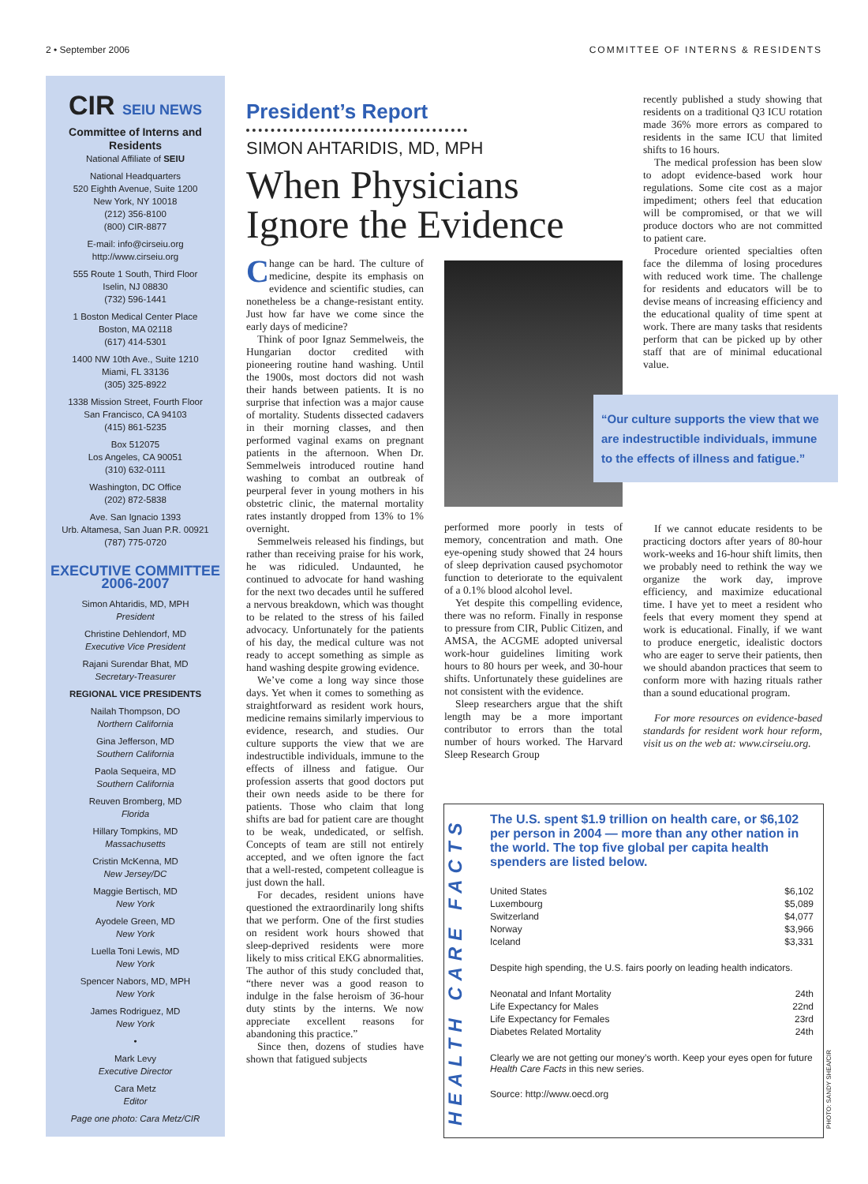2 • September 2006 COMMITTEE OF INTERNS & RESIDENTS
CIR SEIU NEWS
Committee of Interns and Residents
National Affiliate of SEIU
National Headquarters
520 Eighth Avenue, Suite 1200
New York, NY 10018
(212) 356-8100
(800) CIR-8877
E-mail: info@cirseiu.org
http://www.cirseiu.org
555 Route 1 South, Third Floor
Iselin, NJ 08830
(732) 596-1441
1 Boston Medical Center Place
Boston, MA 02118
(617) 414-5301
1400 NW 10th Ave., Suite 1210
Miami, FL 33136
(305) 325-8922
1338 Mission Street, Fourth Floor
San Francisco, CA 94103
(415) 861-5235
Box 512075
Los Angeles, CA 90051
(310) 632-0111
Washington, DC Office
(202) 872-5838
Ave. San Ignacio 1393
Urb. Altamesa, San Juan P.R. 00921
(787) 775-0720
EXECUTIVE COMMITTEE
2006-2007
Simon Ahtaridis, MD, MPH
President
Christine Dehlendorf, MD
Executive Vice President
Rajani Surendar Bhat, MD
Secretary-Treasurer
REGIONAL VICE PRESIDENTS
Nailah Thompson, DO
Northern California
Gina Jefferson, MD
Southern California
Paola Sequeira, MD
Southern California
Reuven Bromberg, MD
Florida
Hillary Tompkins, MD
Massachusetts
Cristin McKenna, MD
New Jersey/DC
Maggie Bertisch, MD
New York
Ayodele Green, MD
New York
Luella Toni Lewis, MD
New York
Spencer Nabors, MD, MPH
New York
James Rodriguez, MD
New York
•
Mark Levy
Executive Director
Cara Metz
Editor
Page one photo: Cara Metz/CIR
President’s Report
SIMON AHTARIDIS, MD, MPH
When Physicians Ignore the Evidence
Change can be hard. The culture of medicine, despite its emphasis on evidence and scientific studies, can nonetheless be a change-resistant entity. Just how far have we come since the early days of medicine?
Think of poor Ignaz Semmelweis, the Hungarian doctor credited with pioneering routine hand washing. Until the 1900s, most doctors did not wash their hands between patients. It is no surprise that infection was a major cause of mortality. Students dissected cadavers in their morning classes, and then performed vaginal exams on pregnant patients in the afternoon. When Dr. Semmelweis introduced routine hand washing to combat an outbreak of peurperal fever in young mothers in his obstetric clinic, the maternal mortality rates instantly dropped from 13% to 1% overnight.
Semmelweis released his findings, but rather than receiving praise for his work, he was ridiculed. Undaunted, he continued to advocate for hand washing for the next two decades until he suffered a nervous breakdown, which was thought to be related to the stress of his failed advocacy. Unfortunately for the patients of his day, the medical culture was not ready to accept something as simple as hand washing despite growing evidence.
We’ve come a long way since those days. Yet when it comes to something as straightforward as resident work hours, medicine remains similarly impervious to evidence, research, and studies. Our culture supports the view that we are indestructible individuals, immune to the effects of illness and fatigue. Our profession asserts that good doctors put their own needs aside to be there for patients. Those who claim that long shifts are bad for patient care are thought to be weak, undedicated, or selfish. Concepts of team are still not entirely accepted, and we often ignore the fact that a well-rested, competent colleague is just down the hall.
For decades, resident unions have questioned the extraordinarily long shifts that we perform. One of the first studies on resident work hours showed that sleep-deprived residents were more likely to miss critical EKG abnormalities. The author of this study concluded that, “there never was a good reason to indulge in the false heroism of 36-hour duty stints by the interns. We now appreciate excellent reasons for abandoning this practice.”
Since then, dozens of studies have shown that fatigued subjects
performed more poorly in tests of memory, concentration and math. One eye-opening study showed that 24 hours of sleep deprivation caused psychomotor function to deteriorate to the equivalent of a 0.1% blood alcohol level.
Yet despite this compelling evidence, there was no reform. Finally in response to pressure from CIR, Public Citizen, and AMSA, the ACGME adopted universal work-hour guidelines limiting work hours to 80 hours per week, and 30-hour shifts. Unfortunately these guidelines are not consistent with the evidence.
Sleep researchers argue that the shift length may be a more important contributor to errors than the total number of hours worked. The Harvard Sleep Research Group
recently published a study showing that residents on a traditional Q3 ICU rotation made 36% more errors as compared to residents in the same ICU that limited shifts to 16 hours.
The medical profession has been slow to adopt evidence-based work hour regulations. Some cite cost as a major impediment; others feel that education will be compromised, or that we will produce doctors who are not committed to patient care.
Procedure oriented specialties often face the dilemma of losing procedures with reduced work time. The challenge for residents and educators will be to devise means of increasing efficiency and the educational quality of time spent at work. There are many tasks that residents perform that can be picked up by other staff that are of minimal educational value.
“Our culture supports the view that we are indestructible individuals, immune to the effects of illness and fatigue.”
If we cannot educate residents to be practicing doctors after years of 80-hour work-weeks and 16-hour shift limits, then we probably need to rethink the way we organize the work day, improve efficiency, and maximize educational time. I have yet to meet a resident who feels that every moment they spend at work is educational. Finally, if we want to produce energetic, idealistic doctors who are eager to serve their patients, then we should abandon practices that seem to conform more with hazing rituals rather than a sound educational program.
For more resources on evidence-based standards for resident work hour reform, visit us on the web at: www.cirseiu.org.
HEALTH CARE FACTS
The U.S. spent $1.9 trillion on health care, or $6,102 per person in 2004 — more than any other nation in the world. The top five global per capita health spenders are listed below.
| United States | $6,102 |
| Luxembourg | $5,089 |
| Switzerland | $4,077 |
| Norway | $3,966 |
| Iceland | $3,331 |
Despite high spending, the U.S. fairs poorly on leading health indicators.
| Neonatal and Infant Mortality | 24th |
| Life Expectancy for Males | 22nd |
| Life Expectancy for Females | 23rd |
| Diabetes Related Mortality | 24th |
Clearly we are not getting our money’s worth. Keep your eyes open for future Health Care Facts in this new series.
Source: http://www.oecd.org
PHOTO: SANDY SHEA/CIR